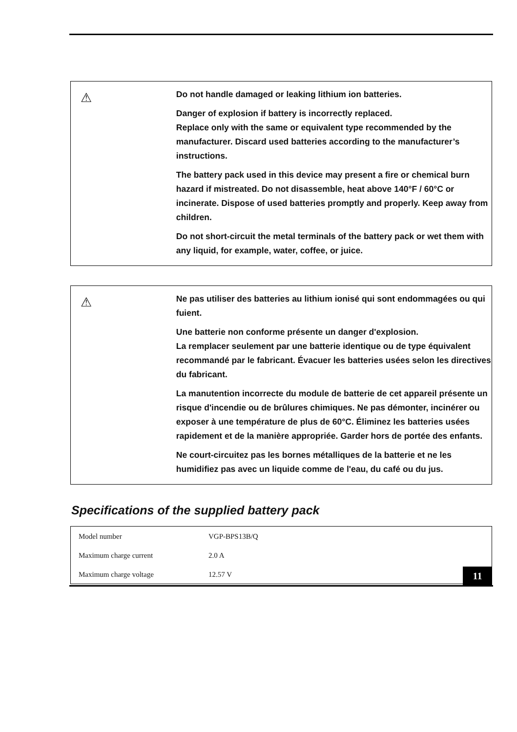⚠
Do not handle damaged or leaking lithium ion batteries.
Danger of explosion if battery is incorrectly replaced.
Replace only with the same or equivalent type recommended by the manufacturer. Discard used batteries according to the manufacturer’s instructions.
The battery pack used in this device may present a fire or chemical burn hazard if mistreated. Do not disassemble, heat above 140°F / 60°C or incinerate. Dispose of used batteries promptly and properly. Keep away from children.
Do not short-circuit the metal terminals of the battery pack or wet them with any liquid, for example, water, coffee, or juice.
⚠
Ne pas utiliser des batteries au lithium ionisé qui sont endommagées ou qui fuient.
Une batterie non conforme présente un danger d'explosion.
La remplacer seulement par une batterie identique ou de type équivalent recommandé par le fabricant. Évacuer les batteries usées selon les directives du fabricant.
La manutention incorrecte du module de batterie de cet appareil présente un risque d'incendie ou de brûlures chimiques. Ne pas démonter, incinérer ou exposer à une température de plus de 60°C. Éliminez les batteries usées rapidement et de la manière appropriée. Garder hors de portée des enfants.
Ne court-circuitez pas les bornes métalliques de la batterie et ne les humidifiez pas avec un liquide comme de l'eau, du café ou du jus.
Specifications of the supplied battery pack
| Model number | VGP-BPS13B/Q |
| Maximum charge current | 2.0 A |
| Maximum charge voltage | 12.57 V |
11